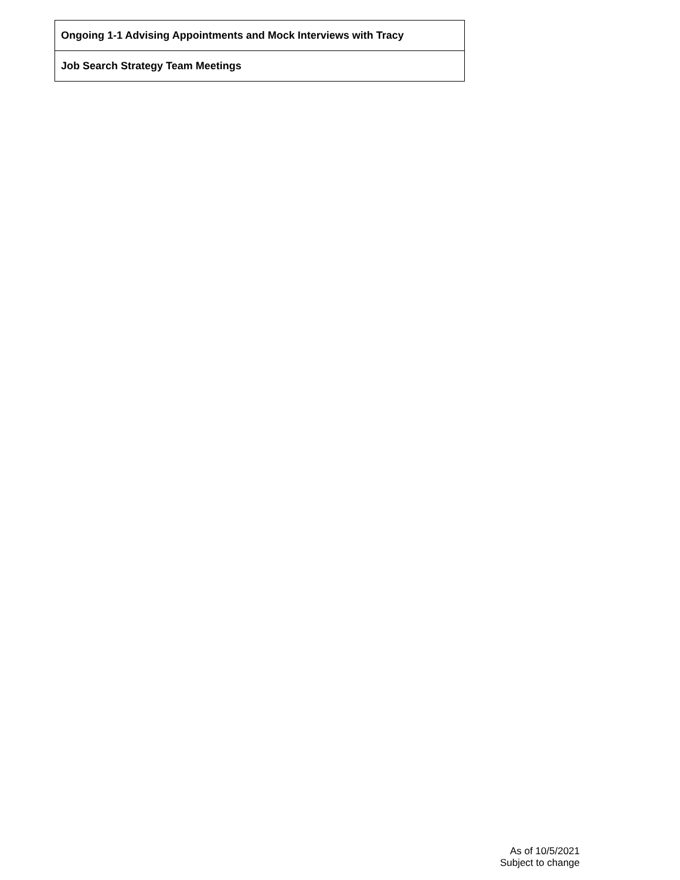| Ongoing 1-1 Advising Appointments and Mock Interviews with Tracy |
| Job Search Strategy Team Meetings |
As of 10/5/2021
Subject to change